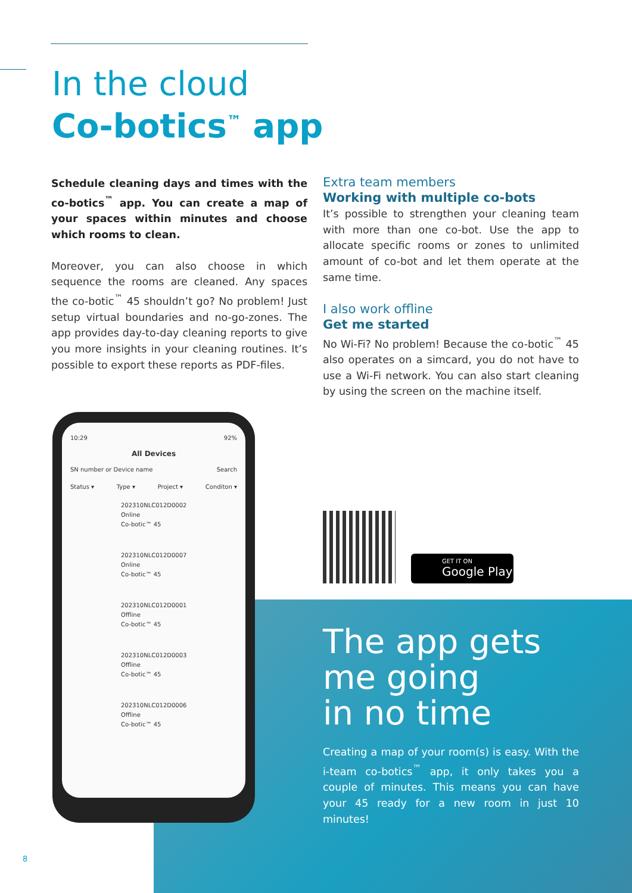In the cloud
Co-botics<sup>™</sup> app
Schedule cleaning days and times with the co-botics<sup>™</sup> app. You can create a map of your spaces within minutes and choose which rooms to clean.
Moreover, you can also choose in which sequence the rooms are cleaned. Any spaces the co-botic<sup>™</sup> 45 shouldn’t go? No problem! Just setup virtual boundaries and no-go-zones. The app provides day-to-day cleaning reports to give you more insights in your cleaning routines. It’s possible to export these reports as PDF-files.
Extra team members
Working with multiple co-bots
It’s possible to strengthen your cleaning team with more than one co-bot. Use the app to allocate specific rooms or zones to unlimited amount of co-bot and let them operate at the same time.
I also work offline
Get me started
No Wi-Fi? No problem! Because the co-botic<sup>™</sup> 45 also operates on a simcard, you do not have to use a Wi-Fi network. You can also start cleaning by using the screen on the machine itself.
10:29 92%
All Devices
SN number or Device name Search
Status ▾ Type ▾ Project ▾ Conditon ▾
202310NLC012D0002
Online
Co-botic™ 45
202310NLC012D0007
Online
Co-botic™ 45
202310NLC012D0001
Offline
Co-botic™ 45
202310NLC012D0003
Offline
Co-botic™ 45
202310NLC012D0006
Offline
Co-botic™ 45
GET IT ON
Google Play
The app gets
me going
in no time
Creating a map of your room(s) is easy. With the i-team co-botics<sup>™</sup> app, it only takes you a couple of minutes. This means you can have your 45 ready for a new room in just 10 minutes!
8